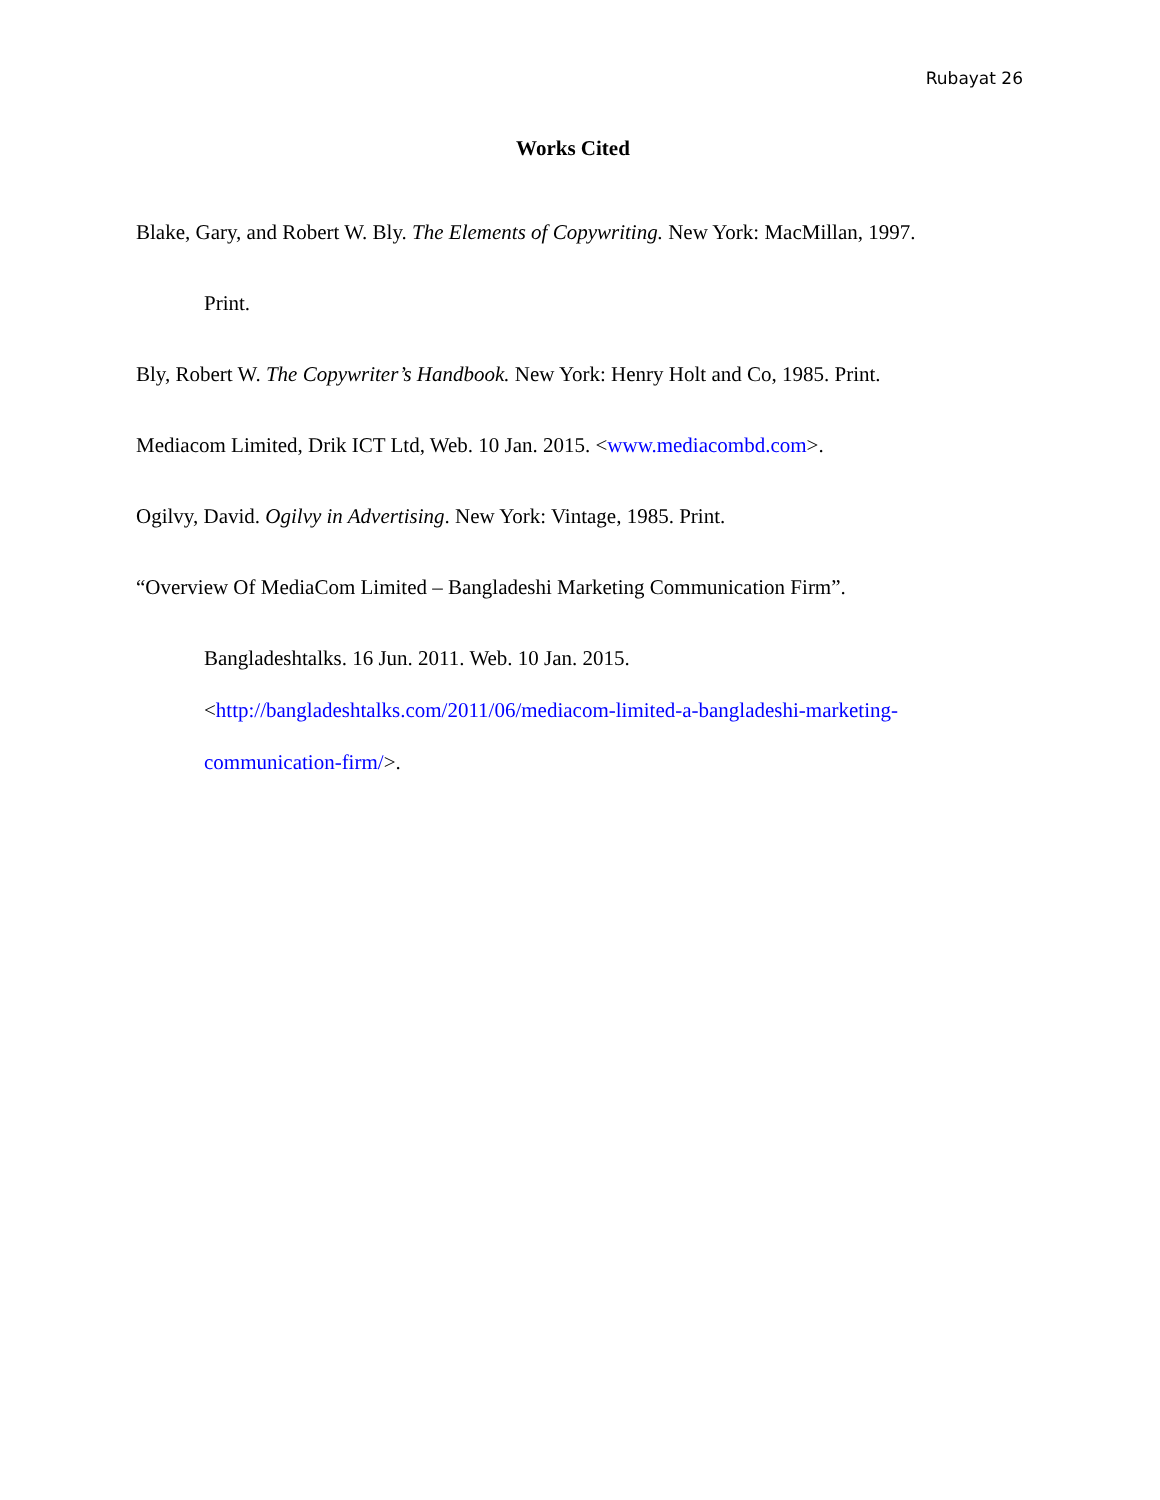Rubayat 26
Works Cited
Blake, Gary, and Robert W. Bly. The Elements of Copywriting. New York: MacMillan, 1997.
Print.
Bly, Robert W. The Copywriter’s Handbook. New York: Henry Holt and Co, 1985. Print.
Mediacom Limited, Drik ICT Ltd, Web. 10 Jan. 2015. <www.mediacombd.com>.
Ogilvy, David. Ogilvy in Advertising. New York: Vintage, 1985. Print.
“Overview Of MediaCom Limited – Bangladeshi Marketing Communication Firm”.
Bangladeshtalks. 16 Jun. 2011. Web. 10 Jan. 2015.
<http://bangladeshtalks.com/2011/06/mediacom-limited-a-bangladeshi-marketing-communication-firm/>.